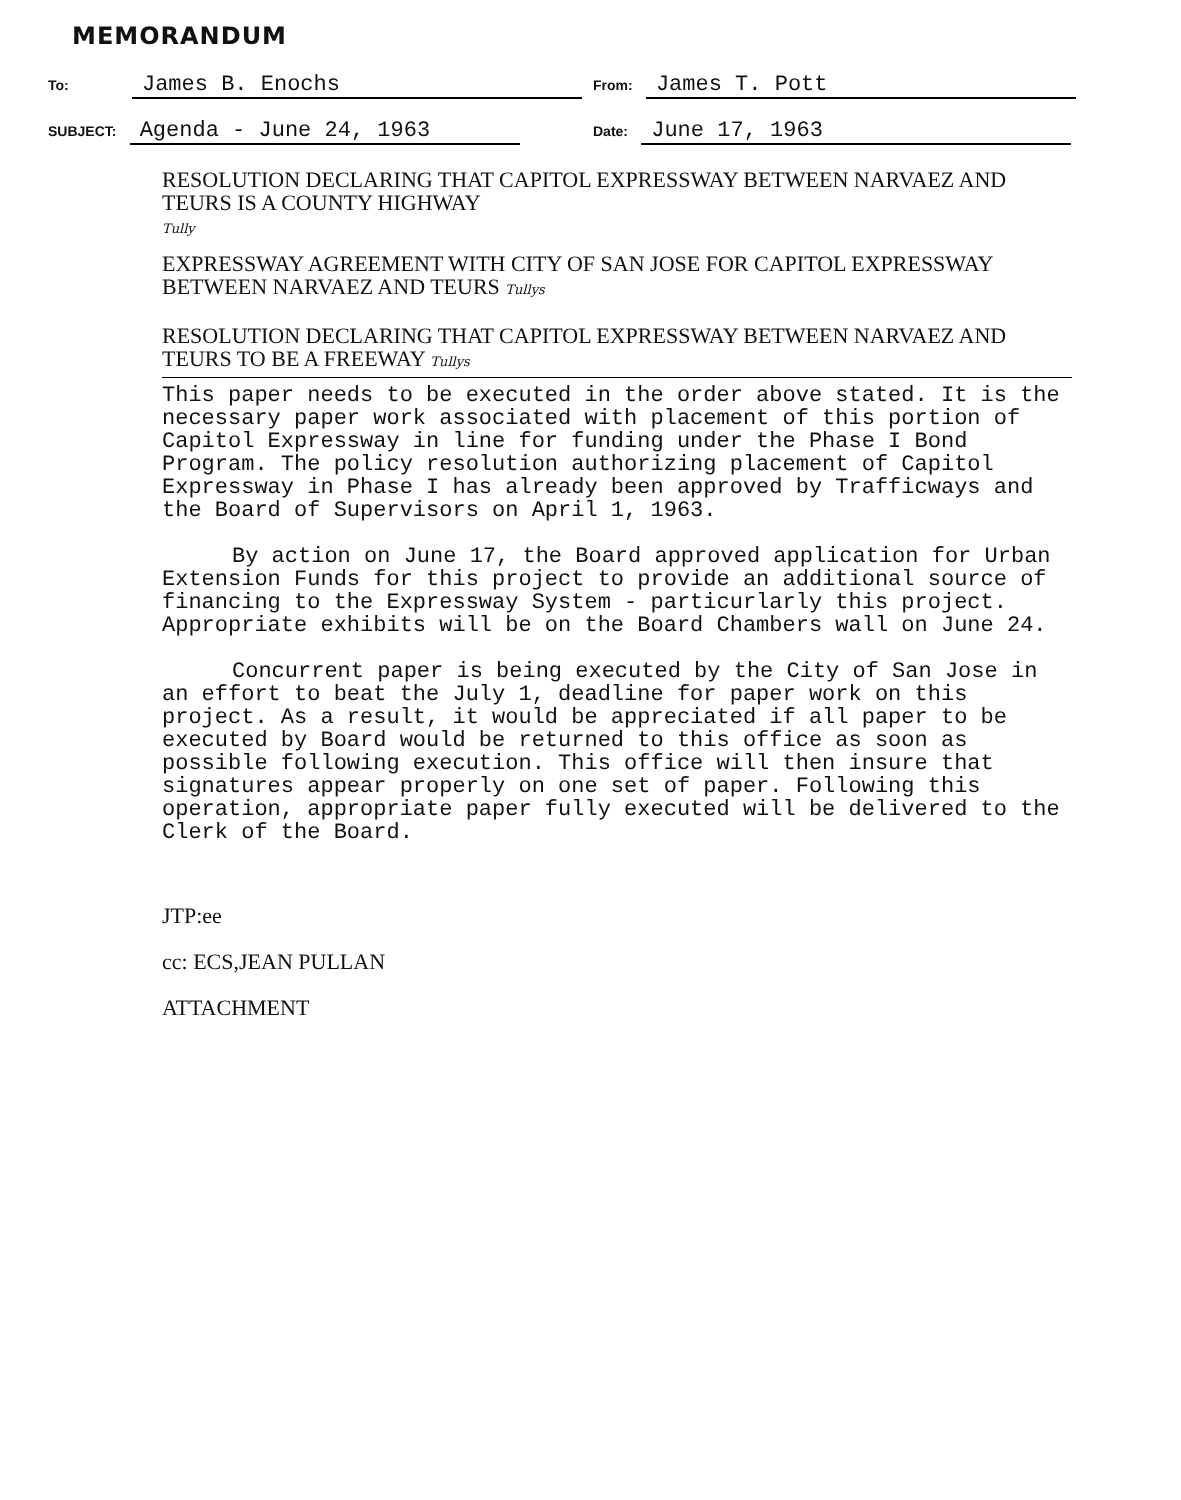MEMORANDUM
To: James B. Enochs
From: James T. Pott
SUBJECT: Agenda - June 24, 1963
Date: June 17, 1963
RESOLUTION DECLARING THAT CAPITOL EXPRESSWAY BETWEEN NARVAEZ AND TEURS IS A COUNTY HIGHWAY
Tully
EXPRESSWAY AGREEMENT WITH CITY OF SAN JOSE FOR CAPITOL EXPRESSWAY BETWEEN NARVAEZ AND TEURS Tullys
RESOLUTION DECLARING THAT CAPITOL EXPRESSWAY BETWEEN NARVAEZ AND TEURS TO BE A FREEWAY Tullys
This paper needs to be executed in the order above stated. It is the necessary paper work associated with placement of this portion of Capitol Expressway in line for funding under the Phase I Bond Program. The policy resolution authorizing placement of Capitol Expressway in Phase I has already been approved by Trafficways and the Board of Supervisors on April 1, 1963.
By action on June 17, the Board approved application for Urban Extension Funds for this project to provide an additional source of financing to the Expressway System - particurlarly this project. Appropriate exhibits will be on the Board Chambers wall on June 24.
Concurrent paper is being executed by the City of San Jose in an effort to beat the July 1, deadline for paper work on this project. As a result, it would be appreciated if all paper to be executed by Board would be returned to this office as soon as possible following execution. This office will then insure that signatures appear properly on one set of paper. Following this operation, appropriate paper fully executed will be delivered to the Clerk of the Board.
JTP:ee
cc: ECS,JEAN PULLAN
ATTACHMENT